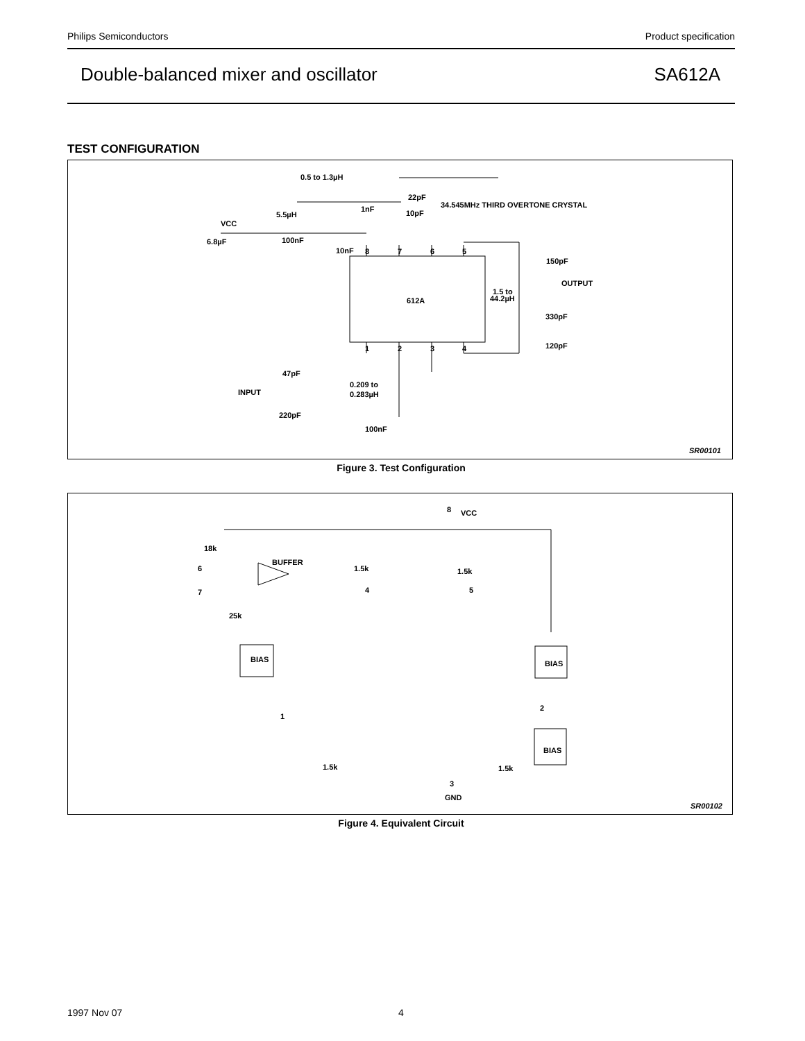Philips Semiconductors Product specification
Double-balanced mixer and oscillator SA612A
TEST CONFIGURATION
0.5 to 1.3µH
1nF
22pF
34.545MHz THIRD OVERTONE CRYSTAL
10pF
5.5µH
VCC
6.8µF
100nF
10nF
8
7
6
5
612A
1
2
3
4
150pF
OUTPUT
1.5 to
44.2µH
330pF
120pF
47pF
0.209 to
0.283µH
INPUT
220pF
100nF
SR00101
Figure 3. Test Configuration
8
VCC
18k
BUFFER
6
1.5k
1.5k
4
5
7
25k
BIAS
BIAS
1
2
BIAS
1.5k
1.5k
3
GND
SR00102
Figure 4. Equivalent Circuit
1997 Nov 07 4